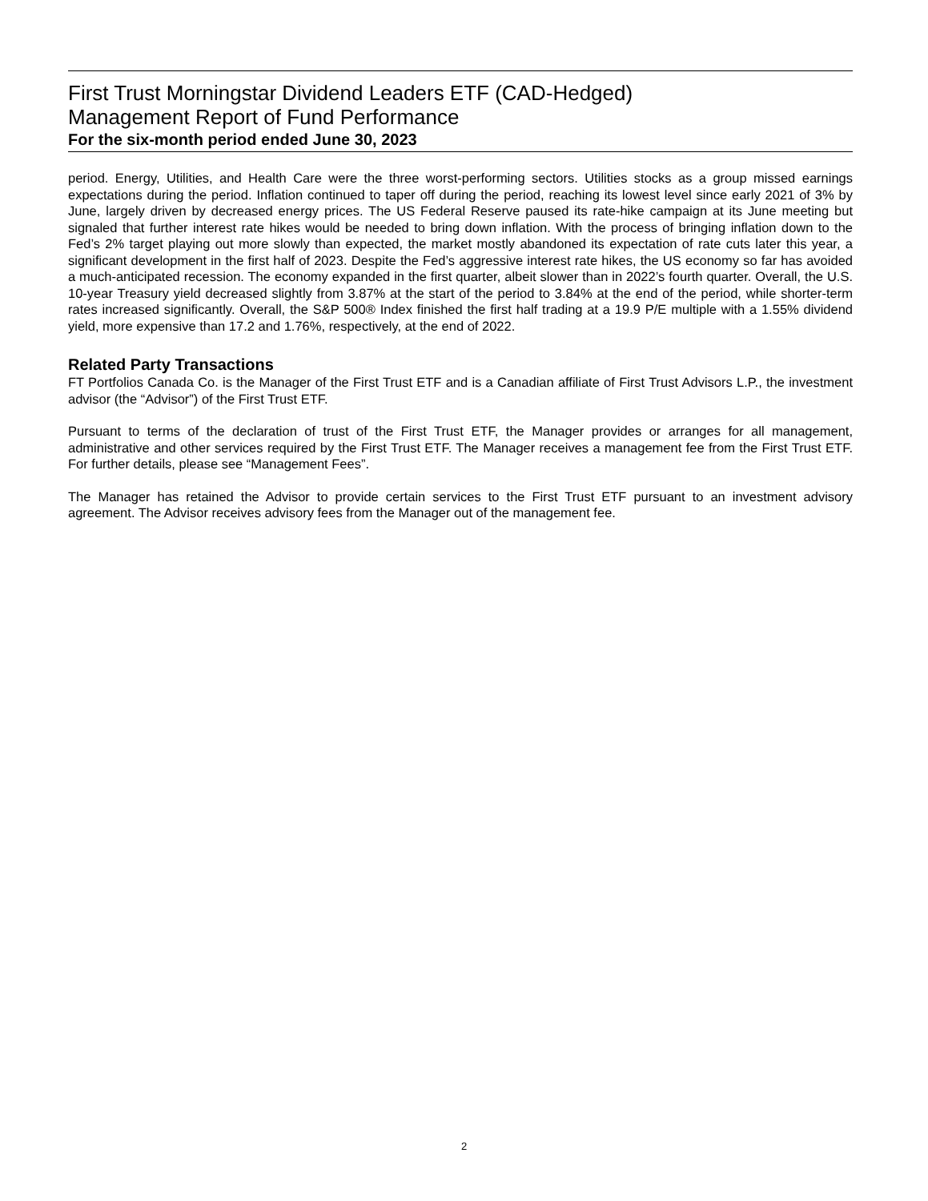First Trust Morningstar Dividend Leaders ETF (CAD-Hedged)
Management Report of Fund Performance
For the six-month period ended June 30, 2023
period. Energy, Utilities, and Health Care were the three worst-performing sectors. Utilities stocks as a group missed earnings expectations during the period. Inflation continued to taper off during the period, reaching its lowest level since early 2021 of 3% by June, largely driven by decreased energy prices. The US Federal Reserve paused its rate-hike campaign at its June meeting but signaled that further interest rate hikes would be needed to bring down inflation. With the process of bringing inflation down to the Fed’s 2% target playing out more slowly than expected, the market mostly abandoned its expectation of rate cuts later this year, a significant development in the first half of 2023. Despite the Fed’s aggressive interest rate hikes, the US economy so far has avoided a much-anticipated recession. The economy expanded in the first quarter, albeit slower than in 2022’s fourth quarter. Overall, the U.S. 10-year Treasury yield decreased slightly from 3.87% at the start of the period to 3.84% at the end of the period, while shorter-term rates increased significantly. Overall, the S&P 500® Index finished the first half trading at a 19.9 P/E multiple with a 1.55% dividend yield, more expensive than 17.2 and 1.76%, respectively, at the end of 2022.
Related Party Transactions
FT Portfolios Canada Co. is the Manager of the First Trust ETF and is a Canadian affiliate of First Trust Advisors L.P., the investment advisor (the “Advisor”) of the First Trust ETF.
Pursuant to terms of the declaration of trust of the First Trust ETF, the Manager provides or arranges for all management, administrative and other services required by the First Trust ETF. The Manager receives a management fee from the First Trust ETF. For further details, please see “Management Fees”.
The Manager has retained the Advisor to provide certain services to the First Trust ETF pursuant to an investment advisory agreement. The Advisor receives advisory fees from the Manager out of the management fee.
2